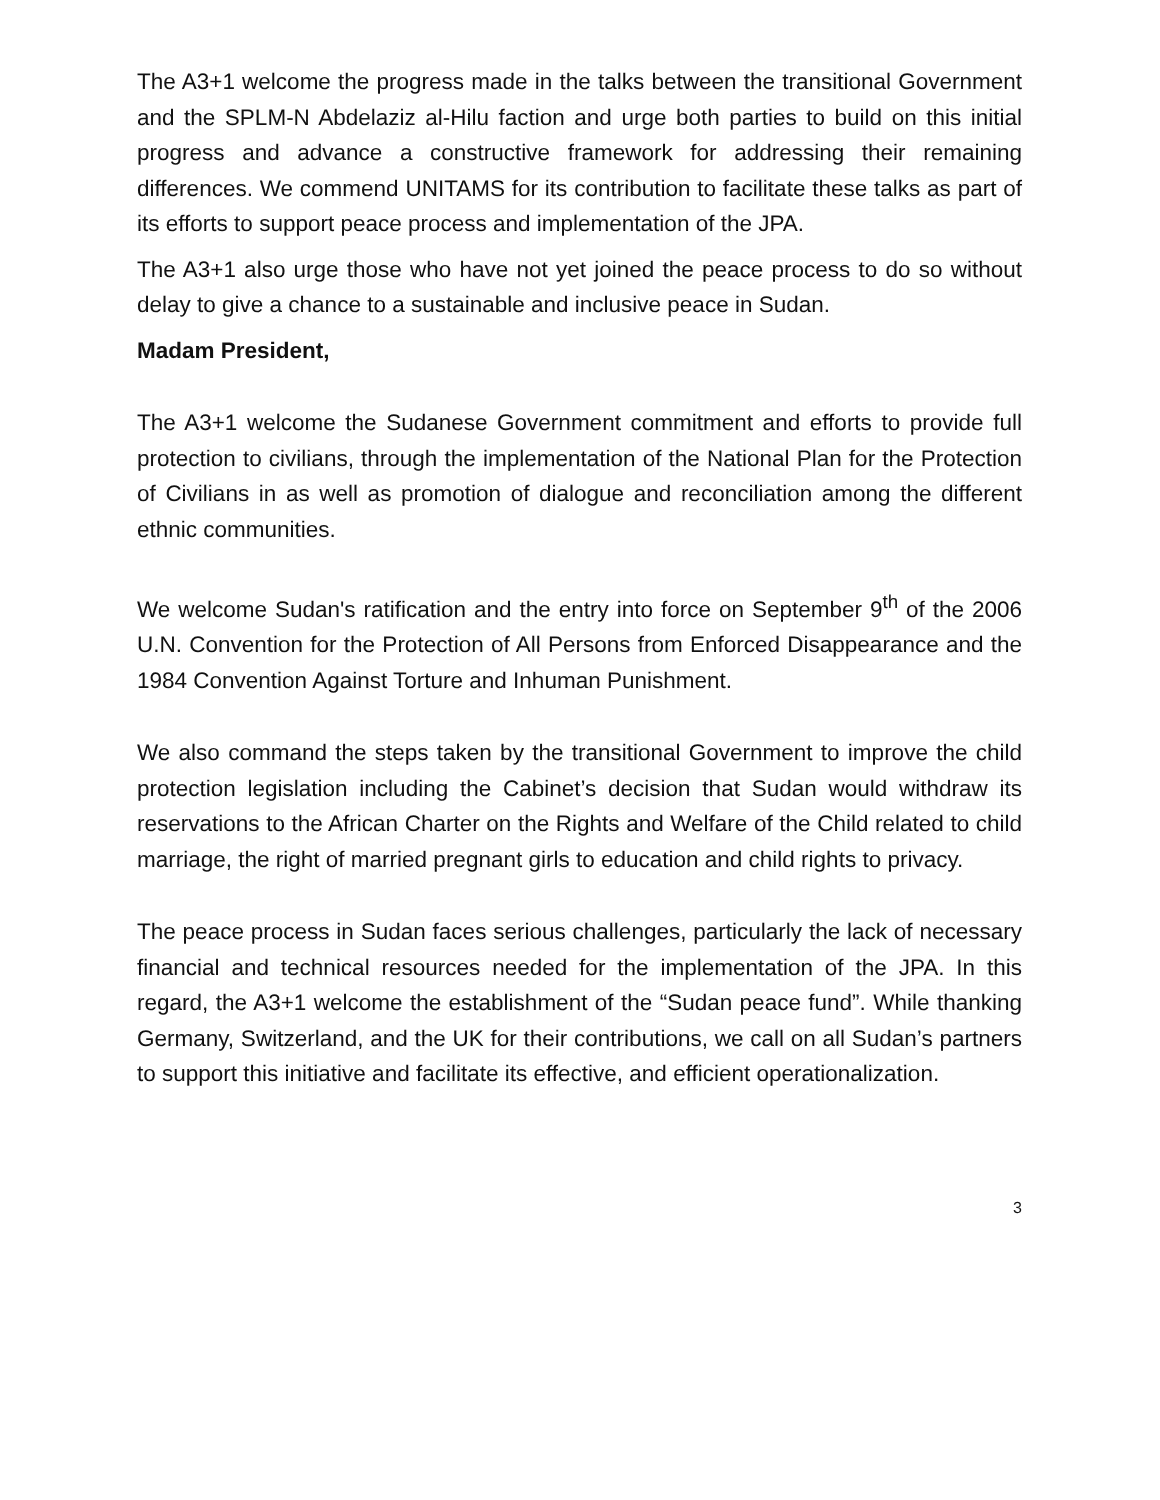The A3+1 welcome the progress made in the talks between the transitional Government and the SPLM-N Abdelaziz al-Hilu faction and urge both parties to build on this initial progress and advance a constructive framework for addressing their remaining differences. We commend UNITAMS for its contribution to facilitate these talks as part of its efforts to support peace process and implementation of the JPA.
The A3+1 also urge those who have not yet joined the peace process to do so without delay to give a chance to a sustainable and inclusive peace in Sudan.
Madam President,
The A3+1 welcome the Sudanese Government commitment and efforts to provide full protection to civilians, through the implementation of the National Plan for the Protection of Civilians in as well as promotion of dialogue and reconciliation among the different ethnic communities.
We welcome Sudan's ratification and the entry into force on September 9<sup>th</sup> of the 2006 U.N. Convention for the Protection of All Persons from Enforced Disappearance and the 1984 Convention Against Torture and Inhuman Punishment.
We also command the steps taken by the transitional Government to improve the child protection legislation including the Cabinet’s decision that Sudan would withdraw its reservations to the African Charter on the Rights and Welfare of the Child related to child marriage, the right of married pregnant girls to education and child rights to privacy.
The peace process in Sudan faces serious challenges, particularly the lack of necessary financial and technical resources needed for the implementation of the JPA. In this regard, the A3+1 welcome the establishment of the “Sudan peace fund”. While thanking Germany, Switzerland, and the UK for their contributions, we call on all Sudan’s partners to support this initiative and facilitate its effective, and efficient operationalization.
3